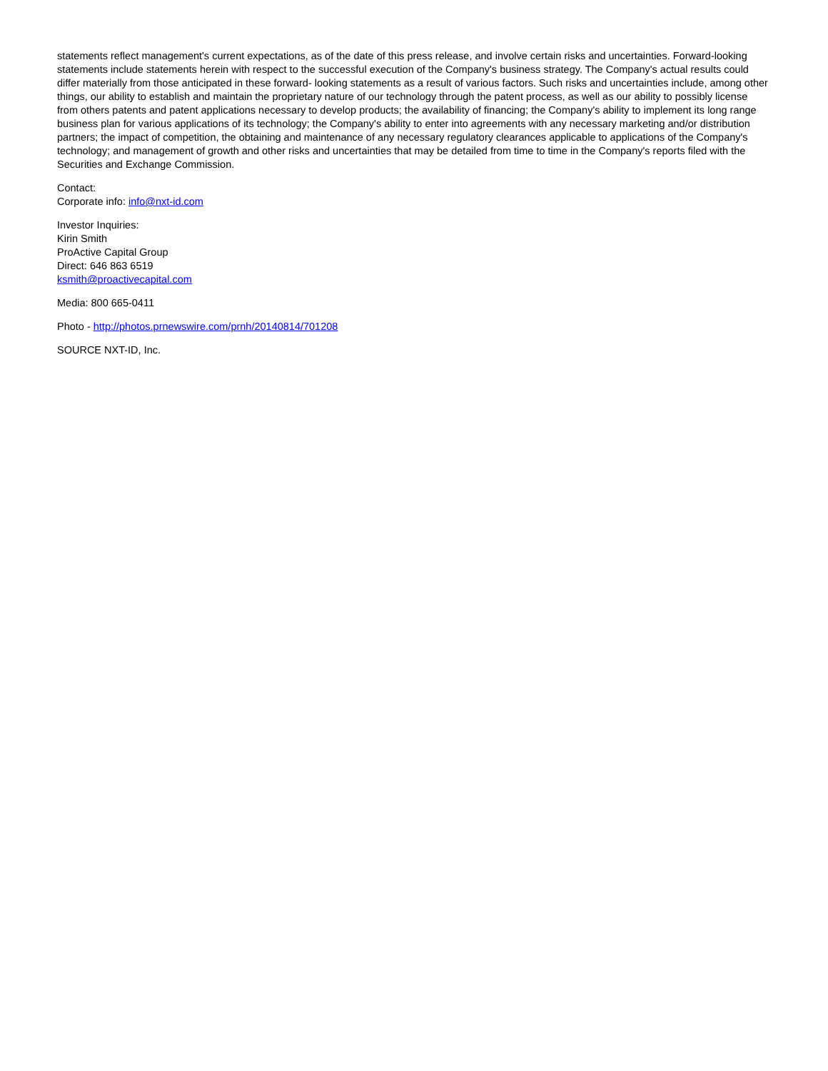statements reflect management's current expectations, as of the date of this press release, and involve certain risks and uncertainties. Forward-looking statements include statements herein with respect to the successful execution of the Company's business strategy. The Company's actual results could differ materially from those anticipated in these forward- looking statements as a result of various factors. Such risks and uncertainties include, among other things, our ability to establish and maintain the proprietary nature of our technology through the patent process, as well as our ability to possibly license from others patents and patent applications necessary to develop products; the availability of financing; the Company's ability to implement its long range business plan for various applications of its technology; the Company's ability to enter into agreements with any necessary marketing and/or distribution partners; the impact of competition, the obtaining and maintenance of any necessary regulatory clearances applicable to applications of the Company's technology; and management of growth and other risks and uncertainties that may be detailed from time to time in the Company's reports filed with the Securities and Exchange Commission.
Contact:
Corporate info: info@nxt-id.com
Investor Inquiries:
Kirin Smith
ProActive Capital Group
Direct: 646 863 6519
ksmith@proactivecapital.com
Media: 800 665-0411
Photo - http://photos.prnewswire.com/prnh/20140814/701208
SOURCE NXT-ID, Inc.